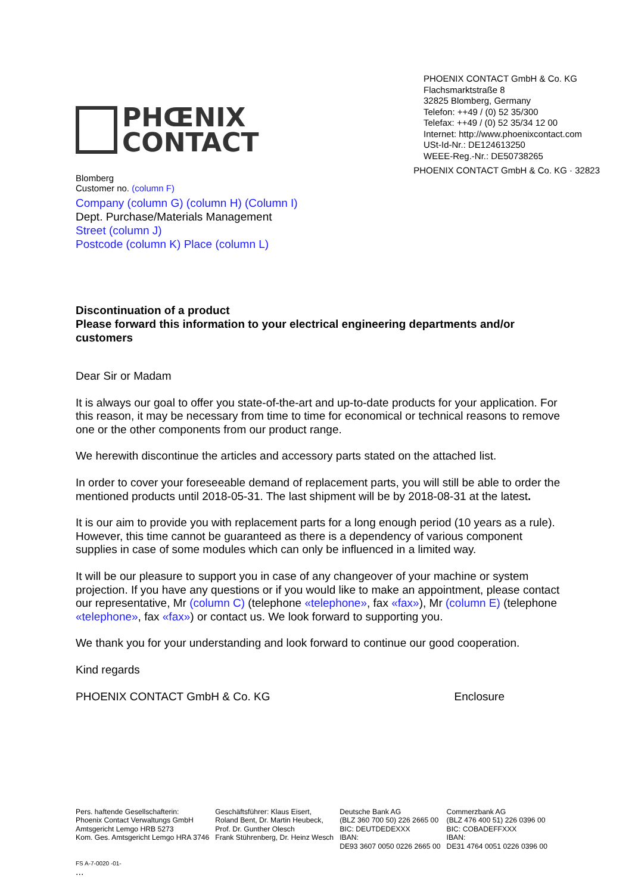PHŒNIX
CONTACT
PHOENIX CONTACT GmbH & Co. KG
Flachsmarktstraße 8
32825 Blomberg, Germany
Telefon: ++49 / (0) 52 35/300
Telefax: ++49 / (0) 52 35/34 12 00
Internet: http://www.phoenixcontact.com
USt-Id-Nr.: DE124613250
WEEE-Reg.-Nr.: DE50738265
PHOENIX CONTACT GmbH & Co. KG · 32823
Blomberg
Customer no. (column F)
Company (column G) (column H) (Column I)
Dept. Purchase/Materials Management
Street (column J)
Postcode (column K) Place (column L)
Discontinuation of a product
Please forward this information to your electrical engineering departments and/or customers
Dear Sir or Madam
It is always our goal to offer you state-of-the-art and up-to-date products for your application. For this reason, it may be necessary from time to time for economical or technical reasons to remove one or the other components from our product range.
We herewith discontinue the articles and accessory parts stated on the attached list.
In order to cover your foreseeable demand of replacement parts, you will still be able to order the mentioned products until 2018-05-31. The last shipment will be by 2018-08-31 at the latest.
It is our aim to provide you with replacement parts for a long enough period (10 years as a rule). However, this time cannot be guaranteed as there is a dependency of various component supplies in case of some modules which can only be influenced in a limited way.
It will be our pleasure to support you in case of any changeover of your machine or system projection. If you have any questions or if you would like to make an appointment, please contact our representative, Mr (column C) (telephone «telephone», fax «fax»), Mr (column E) (telephone «telephone», fax «fax») or contact us. We look forward to supporting you.
We thank you for your understanding and look forward to continue our good cooperation.
Kind regards
PHOENIX CONTACT GmbH & Co. KG Enclosure
Pers. haftende Gesellschafterin:
Phoenix Contact Verwaltungs GmbH
Amtsgericht Lemgo HRB 5273
Kom. Ges. Amtsgericht Lemgo HRA 3746
Geschäftsführer: Klaus Eisert,
Roland Bent, Dr. Martin Heubeck,
Prof. Dr. Gunther Olesch
Frank Stührenberg, Dr. Heinz Wesch
Deutsche Bank AG
(BLZ 360 700 50) 226 2665 00
BIC: DEUTDEDEXXX
IBAN:
DE93 3607 0050 0226 2665 00
Commerzbank AG
(BLZ 476 400 51) 226 0396 00
BIC: COBADEFFXXX
IBAN:
DE31 4764 0051 0226 0396 00
FS A-7-0020 -01-
...